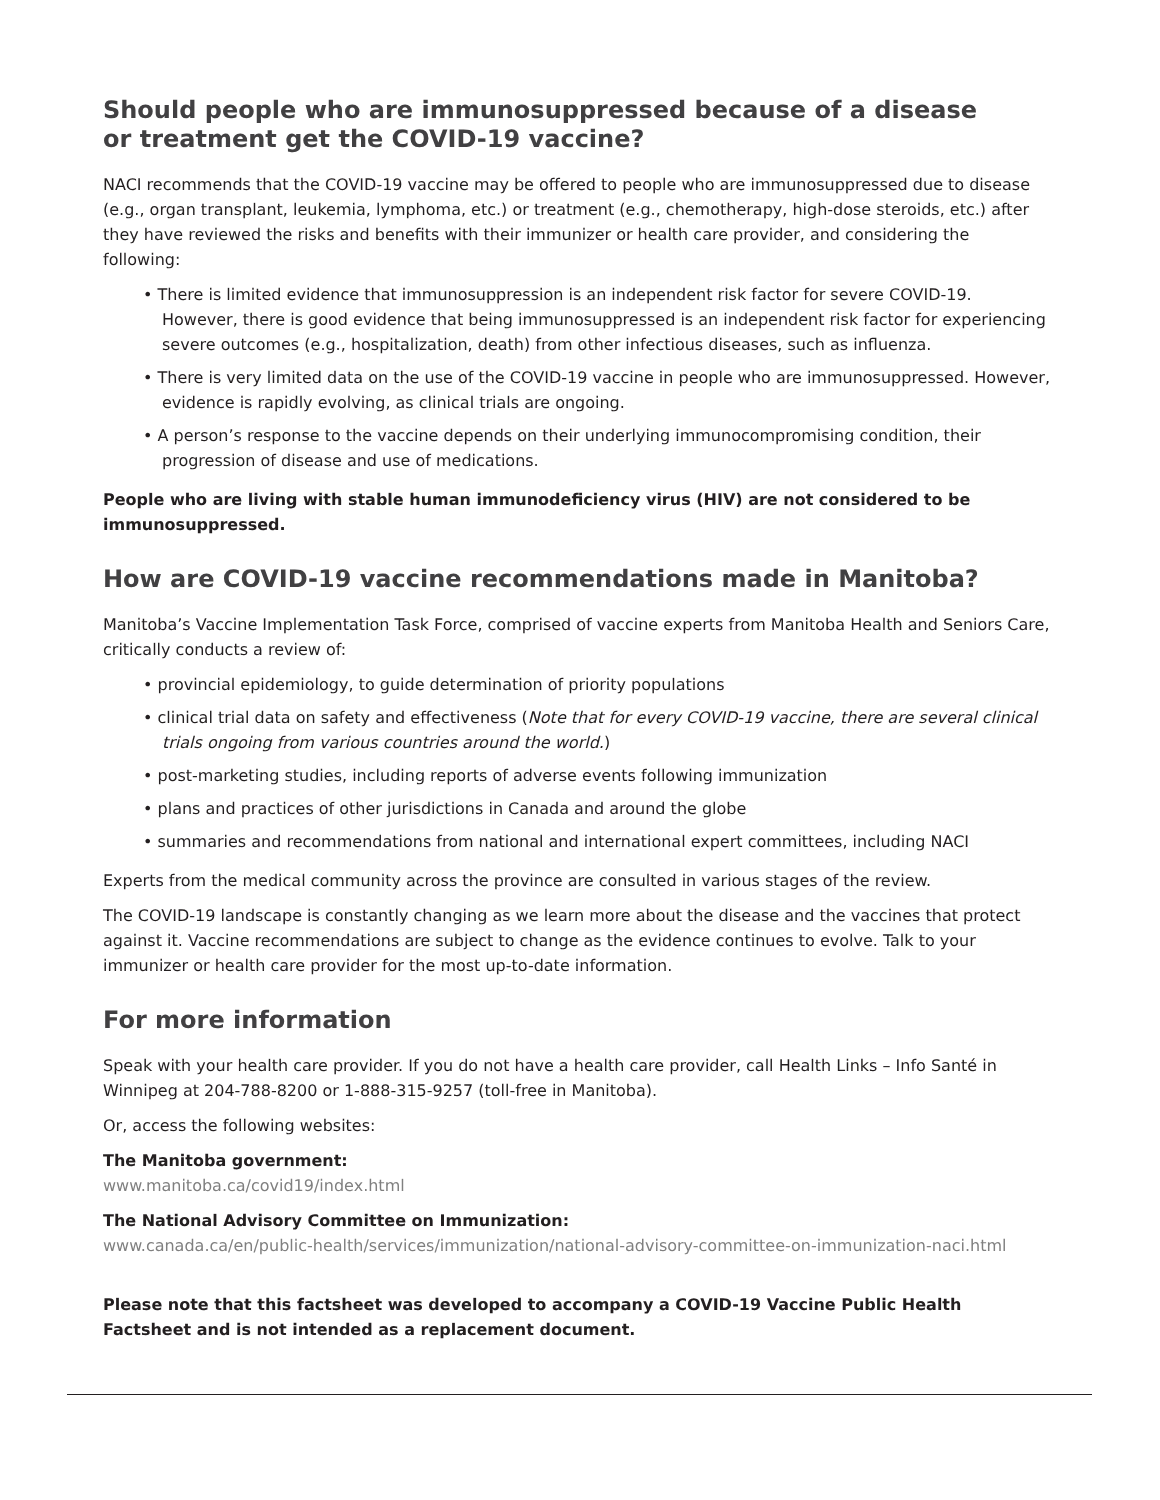Should people who are immunosuppressed because of a disease
or treatment get the COVID-19 vaccine?
NACI recommends that the COVID-19 vaccine may be offered to people who are immunosuppressed due to disease (e.g., organ transplant, leukemia, lymphoma, etc.) or treatment (e.g., chemotherapy, high-dose steroids, etc.) after they have reviewed the risks and benefits with their immunizer or health care provider, and considering the following:
• There is limited evidence that immunosuppression is an independent risk factor for severe COVID-19. However, there is good evidence that being immunosuppressed is an independent risk factor for experiencing severe outcomes (e.g., hospitalization, death) from other infectious diseases, such as influenza.
• There is very limited data on the use of the COVID-19 vaccine in people who are immunosuppressed. However, evidence is rapidly evolving, as clinical trials are ongoing.
• A person’s response to the vaccine depends on their underlying immunocompromising condition, their progression of disease and use of medications.
People who are living with stable human immunodeficiency virus (HIV) are not considered to be immunosuppressed.
How are COVID-19 vaccine recommendations made in Manitoba?
Manitoba’s Vaccine Implementation Task Force, comprised of vaccine experts from Manitoba Health and Seniors Care, critically conducts a review of:
• provincial epidemiology, to guide determination of priority populations
• clinical trial data on safety and effectiveness (Note that for every COVID-19 vaccine, there are several clinical trials ongoing from various countries around the world.)
• post-marketing studies, including reports of adverse events following immunization
• plans and practices of other jurisdictions in Canada and around the globe
• summaries and recommendations from national and international expert committees, including NACI
Experts from the medical community across the province are consulted in various stages of the review.
The COVID-19 landscape is constantly changing as we learn more about the disease and the vaccines that protect against it. Vaccine recommendations are subject to change as the evidence continues to evolve. Talk to your immunizer or health care provider for the most up-to-date information.
For more information
Speak with your health care provider. If you do not have a health care provider, call Health Links – Info Santé in Winnipeg at 204-788-8200 or 1-888-315-9257 (toll-free in Manitoba).
Or, access the following websites:
The Manitoba government:
www.manitoba.ca/covid19/index.html
The National Advisory Committee on Immunization:
www.canada.ca/en/public-health/services/immunization/national-advisory-committee-on-immunization-naci.html
Please note that this factsheet was developed to accompany a COVID-19 Vaccine Public Health Factsheet and is not intended as a replacement document.